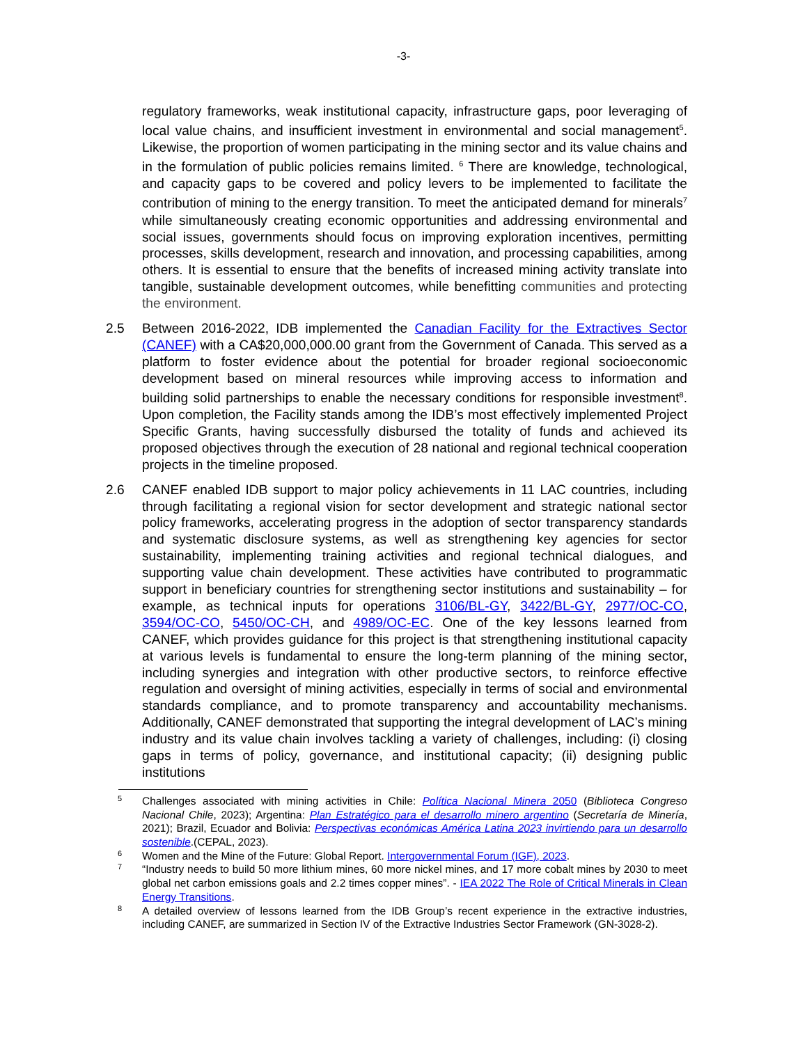-3-
regulatory frameworks, weak institutional capacity, infrastructure gaps, poor leveraging of local value chains, and insufficient investment in environmental and social management<sup>5</sup>. Likewise, the proportion of women participating in the mining sector and its value chains and in the formulation of public policies remains limited. <sup>6</sup> There are knowledge, technological, and capacity gaps to be covered and policy levers to be implemented to facilitate the contribution of mining to the energy transition. To meet the anticipated demand for minerals<sup>7</sup> while simultaneously creating economic opportunities and addressing environmental and social issues, governments should focus on improving exploration incentives, permitting processes, skills development, research and innovation, and processing capabilities, among others. It is essential to ensure that the benefits of increased mining activity translate into tangible, sustainable development outcomes, while benefitting communities and protecting the environment.
2.5 Between 2016-2022, IDB implemented the Canadian Facility for the Extractives Sector (CANEF) with a CA$20,000,000.00 grant from the Government of Canada. This served as a platform to foster evidence about the potential for broader regional socioeconomic development based on mineral resources while improving access to information and building solid partnerships to enable the necessary conditions for responsible investment<sup>8</sup>. Upon completion, the Facility stands among the IDB’s most effectively implemented Project Specific Grants, having successfully disbursed the totality of funds and achieved its proposed objectives through the execution of 28 national and regional technical cooperation projects in the timeline proposed.
2.6 CANEF enabled IDB support to major policy achievements in 11 LAC countries, including through facilitating a regional vision for sector development and strategic national sector policy frameworks, accelerating progress in the adoption of sector transparency standards and systematic disclosure systems, as well as strengthening key agencies for sector sustainability, implementing training activities and regional technical dialogues, and supporting value chain development. These activities have contributed to programmatic support in beneficiary countries for strengthening sector institutions and sustainability – for example, as technical inputs for operations 3106/BL-GY, 3422/BL-GY, 2977/OC-CO, 3594/OC-CO, 5450/OC-CH, and 4989/OC-EC. One of the key lessons learned from CANEF, which provides guidance for this project is that strengthening institutional capacity at various levels is fundamental to ensure the long-term planning of the mining sector, including synergies and integration with other productive sectors, to reinforce effective regulation and oversight of mining activities, especially in terms of social and environmental standards compliance, and to promote transparency and accountability mechanisms. Additionally, CANEF demonstrated that supporting the integral development of LAC’s mining industry and its value chain involves tackling a variety of challenges, including: (i) closing gaps in terms of policy, governance, and institutional capacity; (ii) designing public institutions
5 Challenges associated with mining activities in Chile: Política Nacional Minera 2050 (Biblioteca Congreso Nacional Chile, 2023); Argentina: Plan Estratégico para el desarrollo minero argentino (Secretaría de Minería, 2021); Brazil, Ecuador and Bolivia: Perspectivas económicas América Latina 2023 invirtiendo para un desarrollo sostenible.(CEPAL, 2023).
6 Women and the Mine of the Future: Global Report. Intergovernmental Forum (IGF), 2023.
7 “Industry needs to build 50 more lithium mines, 60 more nickel mines, and 17 more cobalt mines by 2030 to meet global net carbon emissions goals and 2.2 times copper mines”. - IEA 2022 The Role of Critical Minerals in Clean Energy Transitions.
8 A detailed overview of lessons learned from the IDB Group’s recent experience in the extractive industries, including CANEF, are summarized in Section IV of the Extractive Industries Sector Framework (GN-3028-2).